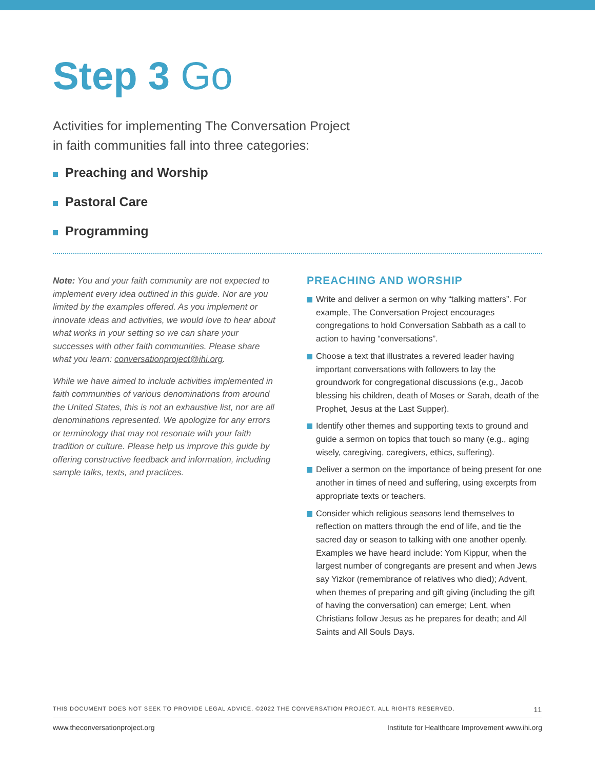Step 3 Go
Activities for implementing The Conversation Project
in faith communities fall into three categories:
Preaching and Worship
Pastoral Care
Programming
Note: You and your faith community are not expected to implement every idea outlined in this guide. Nor are you limited by the examples offered. As you implement or innovate ideas and activities, we would love to hear about what works in your setting so we can share your successes with other faith communities. Please share what you learn: conversationproject@ihi.org.
While we have aimed to include activities implemented in faith communities of various denominations from around the United States, this is not an exhaustive list, nor are all denominations represented. We apologize for any errors or terminology that may not resonate with your faith tradition or culture. Please help us improve this guide by offering constructive feedback and information, including sample talks, texts, and practices.
PREACHING AND WORSHIP
Write and deliver a sermon on why “talking matters”. For example, The Conversation Project encourages congregations to hold Conversation Sabbath as a call to action to having “conversations”.
Choose a text that illustrates a revered leader having important conversations with followers to lay the groundwork for congregational discussions (e.g., Jacob blessing his children, death of Moses or Sarah, death of the Prophet, Jesus at the Last Supper).
Identify other themes and supporting texts to ground and guide a sermon on topics that touch so many (e.g., aging wisely, caregiving, caregivers, ethics, suffering).
Deliver a sermon on the importance of being present for one another in times of need and suffering, using excerpts from appropriate texts or teachers.
Consider which religious seasons lend themselves to reflection on matters through the end of life, and tie the sacred day or season to talking with one another openly. Examples we have heard include: Yom Kippur, when the largest number of congregants are present and when Jews say Yizkor (remembrance of relatives who died); Advent, when themes of preparing and gift giving (including the gift of having the conversation) can emerge; Lent, when Christians follow Jesus as he prepares for death; and All Saints and All Souls Days.
THIS DOCUMENT DOES NOT SEEK TO PROVIDE LEGAL ADVICE. ©2022 THE CONVERSATION PROJECT. ALL RIGHTS RESERVED. 11
www.theconversationproject.org Institute for Healthcare Improvement www.ihi.org